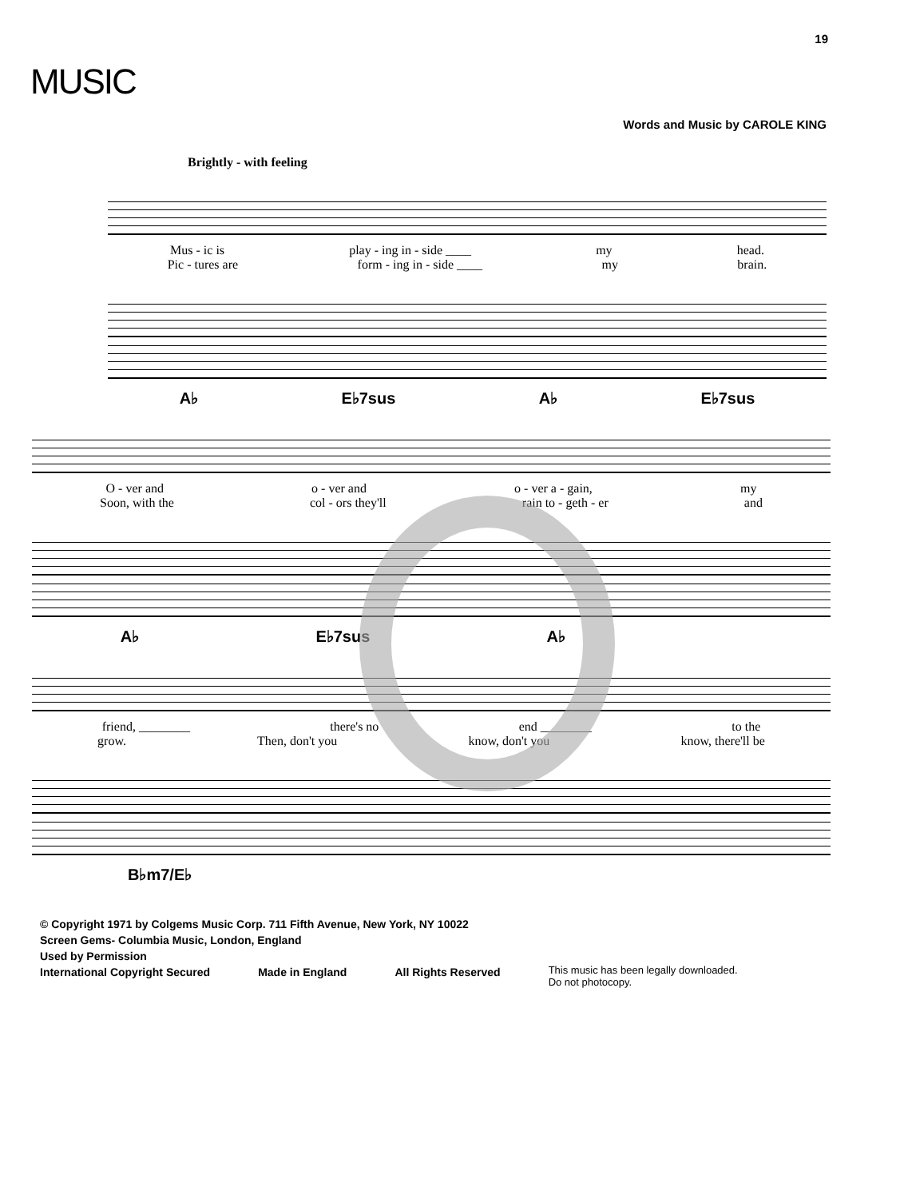19
MUSIC
Words and Music by CAROLE KING
Brightly - with feeling
Mus - ic is play - ing in - side ____ my head.
Pic - tures are form - ing in - side ____ my brain.
A♭ E♭7sus A♭ E♭7sus
O - ver and o - ver and o - ver a - gain, my
Soon, with the col - ors they'll rain to - geth - er and
A♭ E♭7sus A♭
friend, ________ there's no end ________ to the
grow. Then, don't you know, don't you know, there'll be
B♭m7/E♭
© Copyright 1971 by Colgems Music Corp. 711 Fifth Avenue, New York, NY 10022
Screen Gems- Columbia Music, London, England
Used by Permission
International Copyright Secured Made in England All Rights Reserved This music has been legally downloaded.
Do not photocopy.